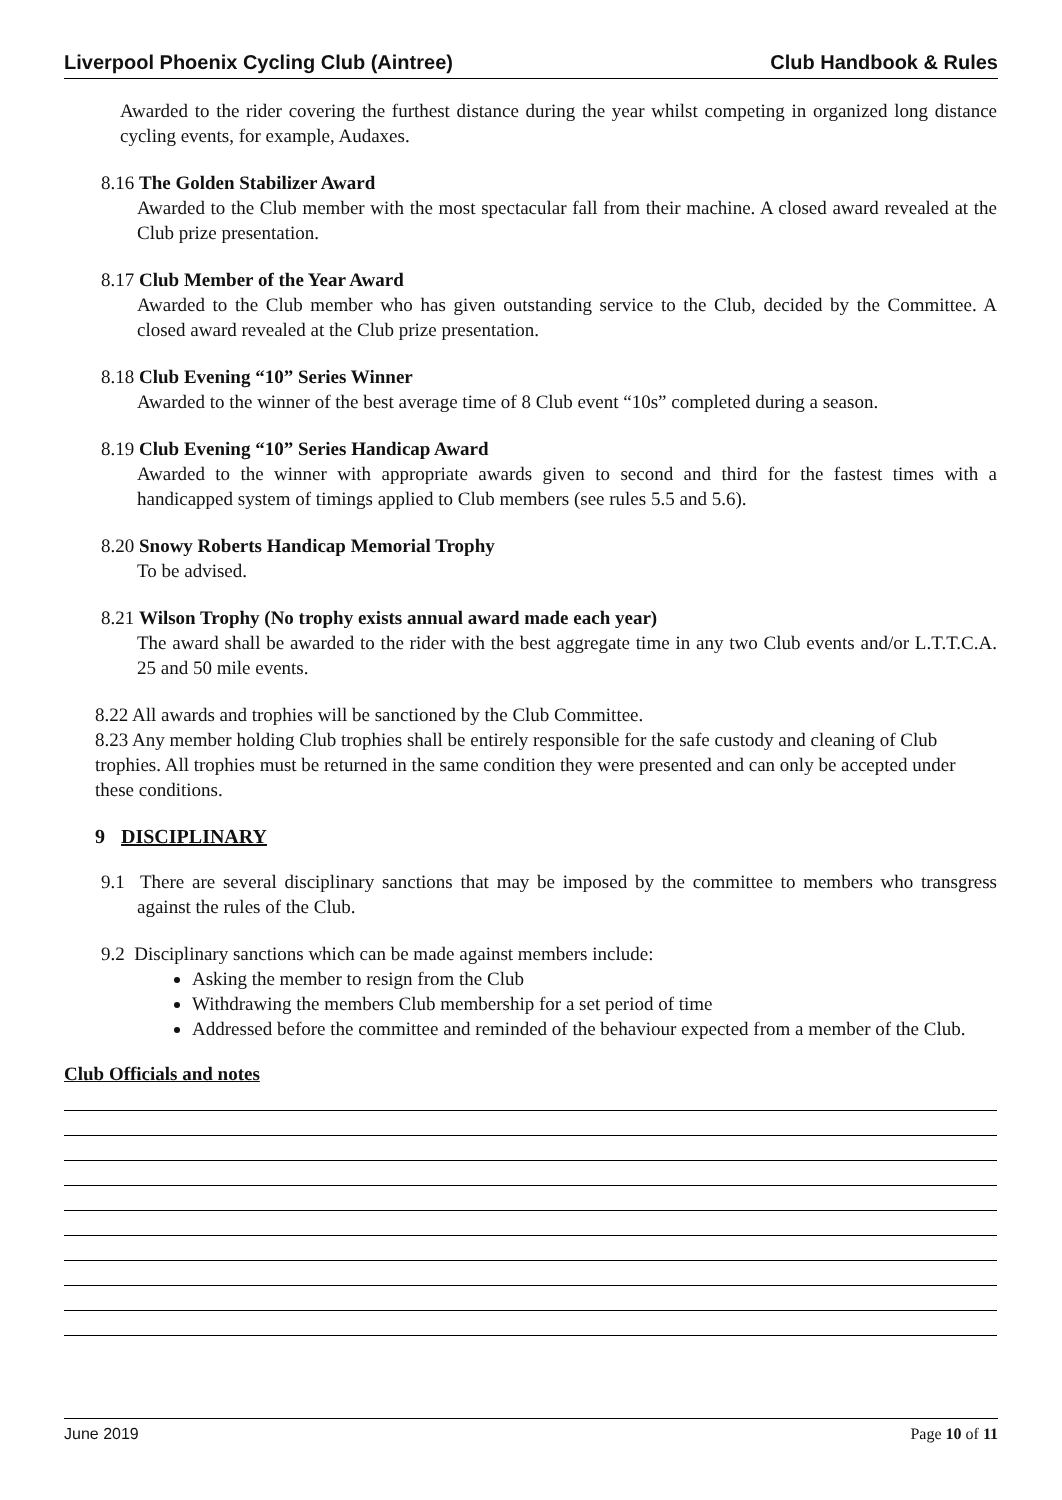Liverpool Phoenix Cycling Club (Aintree) Club Handbook & Rules
Awarded to the rider covering the furthest distance during the year whilst competing in organized long distance cycling events, for example, Audaxes.
8.16 The Golden Stabilizer Award
Awarded to the Club member with the most spectacular fall from their machine. A closed award revealed at the Club prize presentation.
8.17 Club Member of the Year Award
Awarded to the Club member who has given outstanding service to the Club, decided by the Committee. A closed award revealed at the Club prize presentation.
8.18 Club Evening “10” Series Winner
Awarded to the winner of the best average time of 8 Club event “10s” completed during a season.
8.19 Club Evening “10” Series Handicap Award
Awarded to the winner with appropriate awards given to second and third for the fastest times with a handicapped system of timings applied to Club members (see rules 5.5 and 5.6).
8.20 Snowy Roberts Handicap Memorial Trophy
To be advised.
8.21 Wilson Trophy (No trophy exists annual award made each year)
The award shall be awarded to the rider with the best aggregate time in any two Club events and/or L.T.T.C.A. 25 and 50 mile events.
8.22 All awards and trophies will be sanctioned by the Club Committee.
8.23 Any member holding Club trophies shall be entirely responsible for the safe custody and cleaning of Club trophies. All trophies must be returned in the same condition they were presented and can only be accepted under these conditions.
9 DISCIPLINARY
9.1 There are several disciplinary sanctions that may be imposed by the committee to members who transgress against the rules of the Club.
9.2 Disciplinary sanctions which can be made against members include:
Asking the member to resign from the Club
Withdrawing the members Club membership for a set period of time
Addressed before the committee and reminded of the behaviour expected from a member of the Club.
Club Officials and notes
June 2019 Page 10 of 11